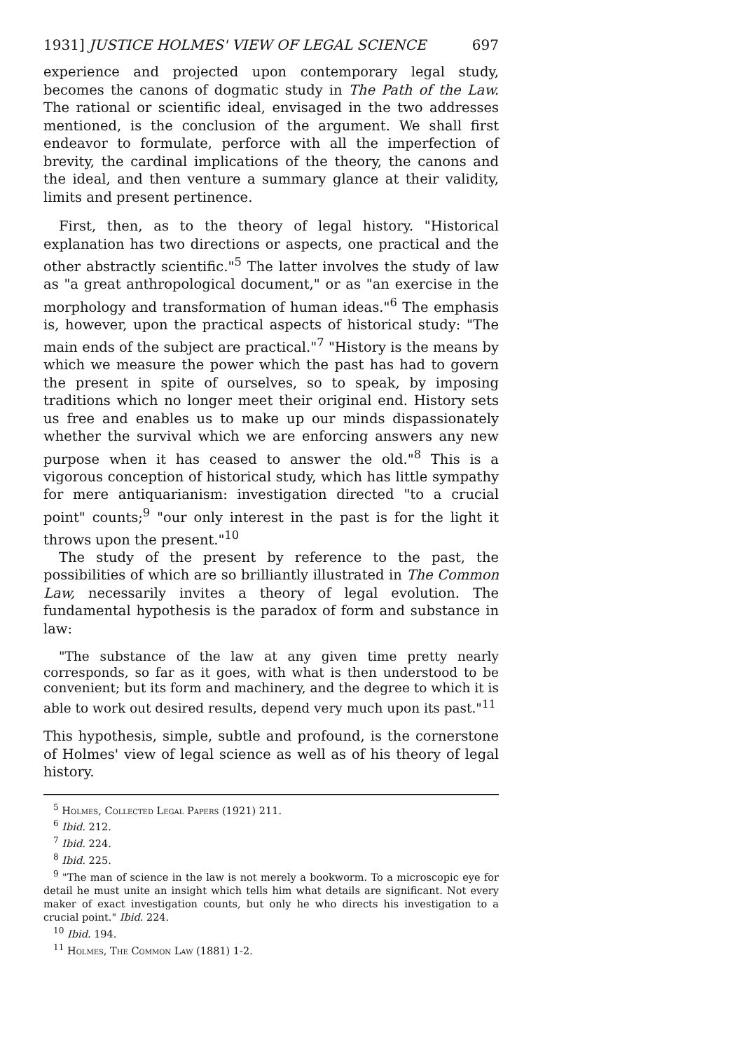1931] JUSTICE HOLMES' VIEW OF LEGAL SCIENCE 697
experience and projected upon contemporary legal study, becomes the canons of dogmatic study in The Path of the Law. The rational or scientific ideal, envisaged in the two addresses mentioned, is the conclusion of the argument. We shall first endeavor to formulate, perforce with all the imperfection of brevity, the cardinal implications of the theory, the canons and the ideal, and then venture a summary glance at their validity, limits and present pertinence.
First, then, as to the theory of legal history. "Historical explanation has two directions or aspects, one practical and the other abstractly scientific."<sup>5</sup> The latter involves the study of law as "a great anthropological document," or as "an exercise in the morphology and transformation of human ideas."<sup>6</sup> The emphasis is, however, upon the practical aspects of historical study: "The main ends of the subject are practical."<sup>7</sup> "History is the means by which we measure the power which the past has had to govern the present in spite of ourselves, so to speak, by imposing traditions which no longer meet their original end. History sets us free and enables us to make up our minds dispassionately whether the survival which we are enforcing answers any new purpose when it has ceased to answer the old."<sup>8</sup> This is a vigorous conception of historical study, which has little sympathy for mere antiquarianism: investigation directed "to a crucial point" counts;<sup>9</sup> "our only interest in the past is for the light it throws upon the present."<sup>10</sup>
The study of the present by reference to the past, the possibilities of which are so brilliantly illustrated in The Common Law, necessarily invites a theory of legal evolution. The fundamental hypothesis is the paradox of form and substance in law:
"The substance of the law at any given time pretty nearly corresponds, so far as it goes, with what is then understood to be convenient; but its form and machinery, and the degree to which it is able to work out desired results, depend very much upon its past."<sup>11</sup>
This hypothesis, simple, subtle and profound, is the cornerstone of Holmes' view of legal science as well as of his theory of legal history.
<sup>5</sup> Holmes, Collected Legal Papers (1921) 211.
<sup>6</sup> Ibid. 212.
<sup>7</sup> Ibid. 224.
<sup>8</sup> Ibid. 225.
<sup>9</sup> "The man of science in the law is not merely a bookworm. To a microscopic eye for detail he must unite an insight which tells him what details are significant. Not every maker of exact investigation counts, but only he who directs his investigation to a crucial point." Ibid. 224.
<sup>10</sup> Ibid. 194.
<sup>11</sup> Holmes, The Common Law (1881) 1-2.